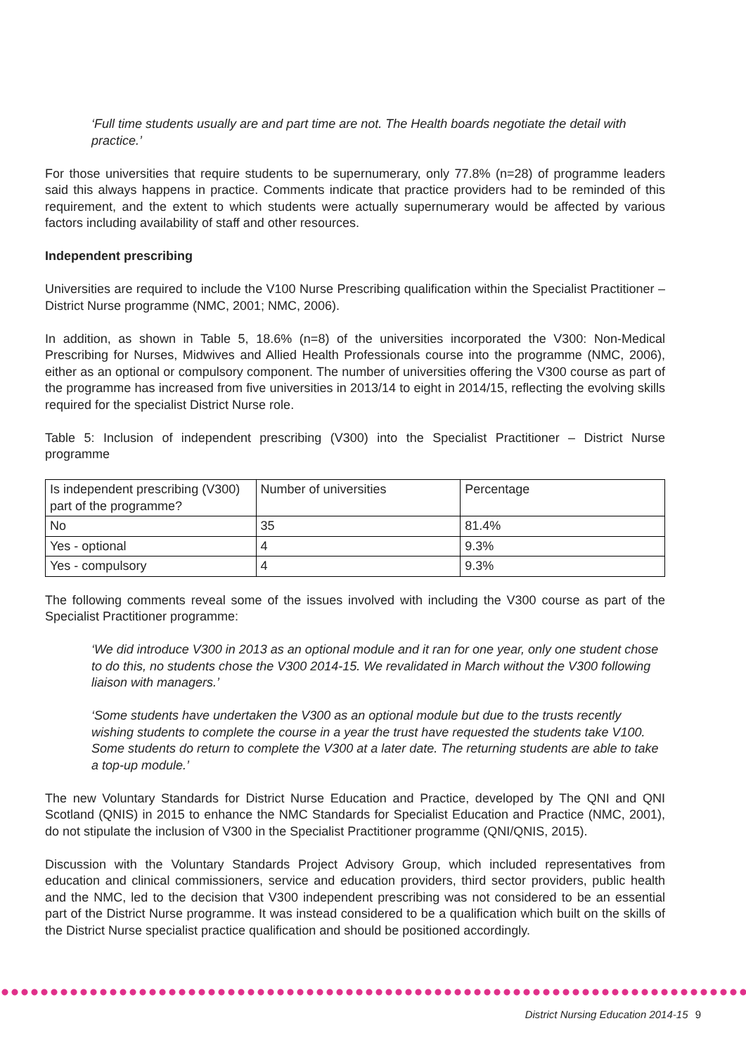‘Full time students usually are and part time are not. The Health boards negotiate the detail with practice.’
For those universities that require students to be supernumerary, only 77.8% (n=28) of programme leaders said this always happens in practice. Comments indicate that practice providers had to be reminded of this requirement, and the extent to which students were actually supernumerary would be affected by various factors including availability of staff and other resources.
Independent prescribing
Universities are required to include the V100 Nurse Prescribing qualification within the Specialist Practitioner – District Nurse programme (NMC, 2001; NMC, 2006).
In addition, as shown in Table 5, 18.6% (n=8) of the universities incorporated the V300: Non-Medical Prescribing for Nurses, Midwives and Allied Health Professionals course into the programme (NMC, 2006), either as an optional or compulsory component. The number of universities offering the V300 course as part of the programme has increased from five universities in 2013/14 to eight in 2014/15, reflecting the evolving skills required for the specialist District Nurse role.
Table 5: Inclusion of independent prescribing (V300) into the Specialist Practitioner – District Nurse programme
| Is independent prescribing (V300) part of the programme? | Number of universities | Percentage |
| --- | --- | --- |
| No | 35 | 81.4% |
| Yes - optional | 4 | 9.3% |
| Yes - compulsory | 4 | 9.3% |
The following comments reveal some of the issues involved with including the V300 course as part of the Specialist Practitioner programme:
‘We did introduce V300 in 2013 as an optional module and it ran for one year, only one student chose to do this, no students chose the V300 2014-15. We revalidated in March without the V300 following liaison with managers.’
‘Some students have undertaken the V300 as an optional module but due to the trusts recently wishing students to complete the course in a year the trust have requested the students take V100. Some students do return to complete the V300 at a later date. The returning students are able to take a top-up module.’
The new Voluntary Standards for District Nurse Education and Practice, developed by The QNI and QNI Scotland (QNIS) in 2015 to enhance the NMC Standards for Specialist Education and Practice (NMC, 2001), do not stipulate the inclusion of V300 in the Specialist Practitioner programme (QNI/QNIS, 2015).
Discussion with the Voluntary Standards Project Advisory Group, which included representatives from education and clinical commissioners, service and education providers, third sector providers, public health and the NMC, led to the decision that V300 independent prescribing was not considered to be an essential part of the District Nurse programme. It was instead considered to be a qualification which built on the skills of the District Nurse specialist practice qualification and should be positioned accordingly.
District Nursing Education 2014-15 9